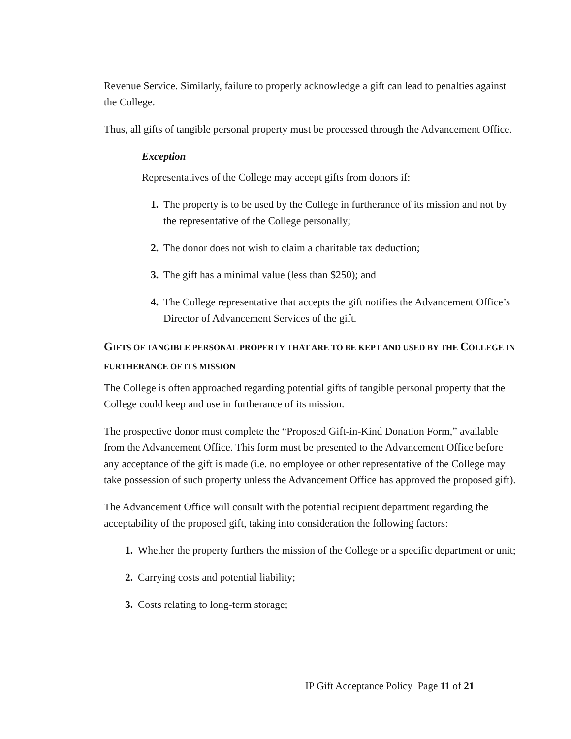Revenue Service. Similarly, failure to properly acknowledge a gift can lead to penalties against the College.
Thus, all gifts of tangible personal property must be processed through the Advancement Office.
Exception
Representatives of the College may accept gifts from donors if:
1. The property is to be used by the College in furtherance of its mission and not by the representative of the College personally;
2. The donor does not wish to claim a charitable tax deduction;
3. The gift has a minimal value (less than $250); and
4. The College representative that accepts the gift notifies the Advancement Office’s Director of Advancement Services of the gift.
GIFTS OF TANGIBLE PERSONAL PROPERTY THAT ARE TO BE KEPT AND USED BY THE COLLEGE IN FURTHERANCE OF ITS MISSION
The College is often approached regarding potential gifts of tangible personal property that the College could keep and use in furtherance of its mission.
The prospective donor must complete the “Proposed Gift-in-Kind Donation Form,” available from the Advancement Office. This form must be presented to the Advancement Office before any acceptance of the gift is made (i.e. no employee or other representative of the College may take possession of such property unless the Advancement Office has approved the proposed gift).
The Advancement Office will consult with the potential recipient department regarding the acceptability of the proposed gift, taking into consideration the following factors:
1. Whether the property furthers the mission of the College or a specific department or unit;
2. Carrying costs and potential liability;
3. Costs relating to long-term storage;
IP Gift Acceptance Policy Page 11 of 21